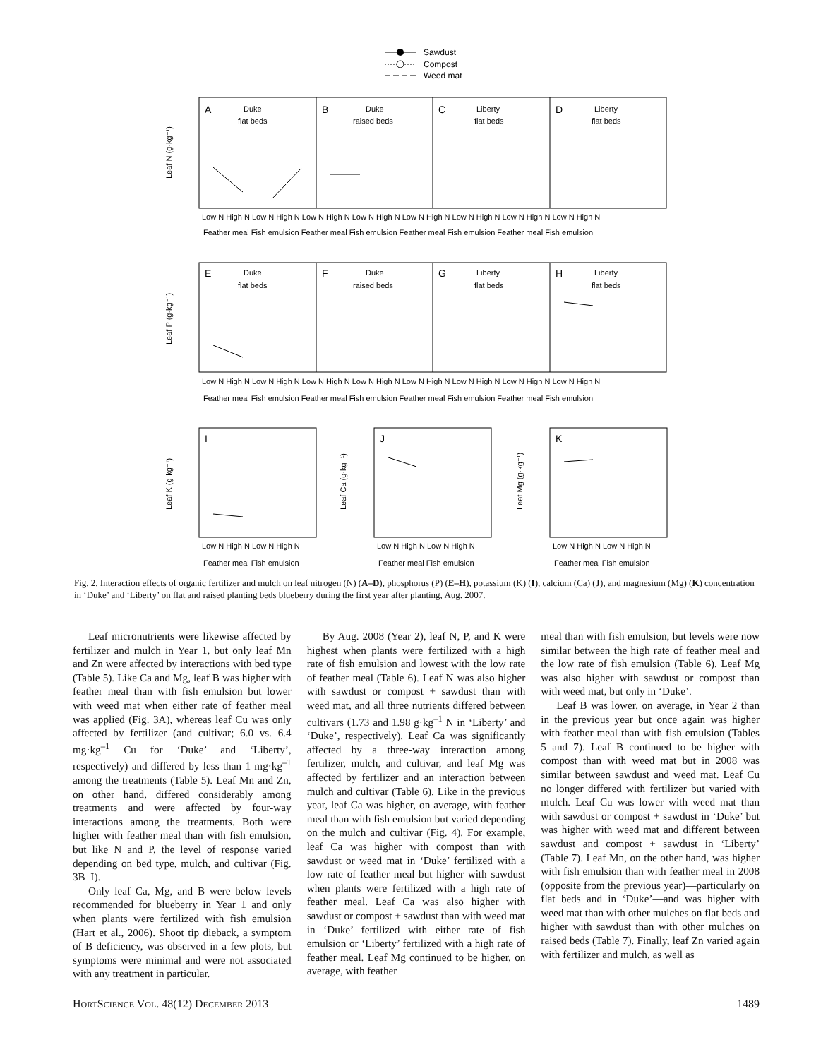Sawdust
Compost
Weed mat
A
Duke
flat beds
B
Duke
raised beds
C
Liberty
flat beds
D
Liberty
flat beds
E
Duke
flat beds
F
Duke
raised beds
G
Liberty
flat beds
H
Liberty
flat beds
I
J
K
Leaf N (g·kg⁻¹)
Leaf P (g·kg⁻¹)
Leaf K (g·kg⁻¹)
Leaf Ca (g·kg⁻¹)
Leaf Mg (g·kg⁻¹)
Low N High N Low N High N Low N High N Low N High N Low N High N Low N High N Low N High N Low N High N
Feather meal Fish emulsion Feather meal Fish emulsion Feather meal Fish emulsion Feather meal Fish emulsion
Low N High N Low N High N Low N High N Low N High N Low N High N Low N High N Low N High N Low N High N
Feather meal Fish emulsion Feather meal Fish emulsion Feather meal Fish emulsion Feather meal Fish emulsion
Low N High N Low N High N
Low N High N Low N High N
Low N High N Low N High N
Feather meal Fish emulsion
Feather meal Fish emulsion
Feather meal Fish emulsion
Fig. 2. Interaction effects of organic fertilizer and mulch on leaf nitrogen (N) (A–D), phosphorus (P) (E–H), potassium (K) (I), calcium (Ca) (J), and magnesium (Mg) (K) concentration in ‘Duke’ and ‘Liberty’ on flat and raised planting beds blueberry during the first year after planting, Aug. 2007.
Leaf micronutrients were likewise affected by fertilizer and mulch in Year 1, but only leaf Mn and Zn were affected by interactions with bed type (Table 5). Like Ca and Mg, leaf B was higher with feather meal than with fish emulsion but lower with weed mat when either rate of feather meal was applied (Fig. 3A), whereas leaf Cu was only affected by fertilizer (and cultivar; 6.0 vs. 6.4 mg·kg<sup>–1</sup> Cu for ‘Duke’ and ‘Liberty’, respectively) and differed by less than 1 mg·kg<sup>–1</sup> among the treatments (Table 5). Leaf Mn and Zn, on other hand, differed considerably among treatments and were affected by four-way interactions among the treatments. Both were higher with feather meal than with fish emulsion, but like N and P, the level of response varied depending on bed type, mulch, and cultivar (Fig. 3B–I).
Only leaf Ca, Mg, and B were below levels recommended for blueberry in Year 1 and only when plants were fertilized with fish emulsion (Hart et al., 2006). Shoot tip dieback, a symptom of B deficiency, was observed in a few plots, but symptoms were minimal and were not associated with any treatment in particular.
By Aug. 2008 (Year 2), leaf N, P, and K were highest when plants were fertilized with a high rate of fish emulsion and lowest with the low rate of feather meal (Table 6). Leaf N was also higher with sawdust or compost + sawdust than with weed mat, and all three nutrients differed between cultivars (1.73 and 1.98 g·kg<sup>–1</sup> N in ‘Liberty’ and ‘Duke’, respectively). Leaf Ca was significantly affected by a three-way interaction among fertilizer, mulch, and cultivar, and leaf Mg was affected by fertilizer and an interaction between mulch and cultivar (Table 6). Like in the previous year, leaf Ca was higher, on average, with feather meal than with fish emulsion but varied depending on the mulch and cultivar (Fig. 4). For example, leaf Ca was higher with compost than with sawdust or weed mat in ‘Duke’ fertilized with a low rate of feather meal but higher with sawdust when plants were fertilized with a high rate of feather meal. Leaf Ca was also higher with sawdust or compost + sawdust than with weed mat in ‘Duke’ fertilized with either rate of fish emulsion or ‘Liberty’ fertilized with a high rate of feather meal. Leaf Mg continued to be higher, on average, with feather
meal than with fish emulsion, but levels were now similar between the high rate of feather meal and the low rate of fish emulsion (Table 6). Leaf Mg was also higher with sawdust or compost than with weed mat, but only in ‘Duke’.
Leaf B was lower, on average, in Year 2 than in the previous year but once again was higher with feather meal than with fish emulsion (Tables 5 and 7). Leaf B continued to be higher with compost than with weed mat but in 2008 was similar between sawdust and weed mat. Leaf Cu no longer differed with fertilizer but varied with mulch. Leaf Cu was lower with weed mat than with sawdust or compost + sawdust in ‘Duke’ but was higher with weed mat and different between sawdust and compost + sawdust in ‘Liberty’ (Table 7). Leaf Mn, on the other hand, was higher with fish emulsion than with feather meal in 2008 (opposite from the previous year)—particularly on flat beds and in ‘Duke’—and was higher with weed mat than with other mulches on flat beds and higher with sawdust than with other mulches on raised beds (Table 7). Finally, leaf Zn varied again with fertilizer and mulch, as well as
HORTSCIENCE VOL. 48(12) DECEMBER 2013 1489